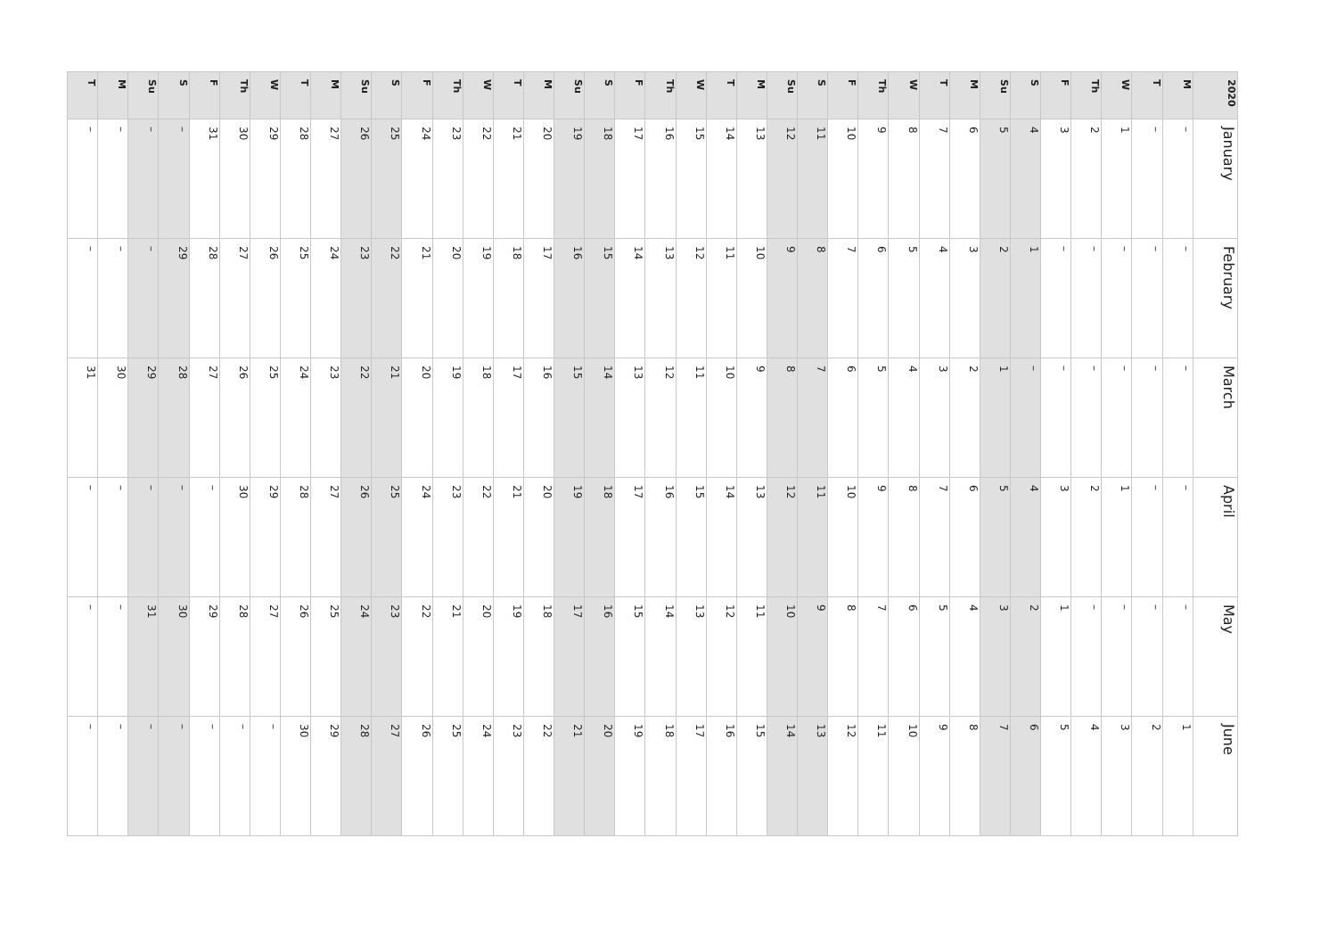| T | M | Su | S | F | Th | W | T | M | Su | S | F | Th | W | T | M | Su | S | F | Th | W | T | M | Su | S | F | Th | W | T | M | Su | S | F | Th | W | T | M | 2020 |
| --- | --- | --- | --- | --- | --- | --- | --- | --- | --- | --- | --- | --- | --- | --- | --- | --- | --- | --- | --- | --- | --- | --- | --- | --- | --- | --- | --- | --- | --- | --- | --- | --- | --- | --- | --- | --- | --- |
| – | – | – | – | 31 | 30 | 29 | 28 | 27 | 26 | 25 | 24 | 23 | 22 | 21 | 20 | 19 | 18 | 17 | 16 | 15 | 14 | 13 | 12 | 11 | 10 | 9 | 8 | 7 | 6 | 5 | 4 | 3 | 2 | 1 | – | – | January |
| – | – | – | 29 | 28 | 27 | 26 | 25 | 24 | 23 | 22 | 21 | 20 | 19 | 18 | 17 | 16 | 15 | 14 | 13 | 12 | 11 | 10 | 9 | 8 | 7 | 6 | 5 | 4 | 3 | 2 | 1 | – | – | – | – | – | February |
| 31 | 30 | 29 | 28 | 27 | 26 | 25 | 24 | 23 | 22 | 21 | 20 | 19 | 18 | 17 | 16 | 15 | 14 | 13 | 12 | 11 | 10 | 9 | 8 | 7 | 6 | 5 | 4 | 3 | 2 | 1 | – | – | – | – | – | – | March |
| – | – | – | – | – | 30 | 29 | 28 | 27 | 26 | 25 | 24 | 23 | 22 | 21 | 20 | 19 | 18 | 17 | 16 | 15 | 14 | 13 | 12 | 11 | 10 | 9 | 8 | 7 | 6 | 5 | 4 | 3 | 2 | 1 | – | – | April |
| – | – | 31 | 30 | 29 | 28 | 27 | 26 | 25 | 24 | 23 | 22 | 21 | 20 | 19 | 18 | 17 | 16 | 15 | 14 | 13 | 12 | 11 | 10 | 9 | 8 | 7 | 6 | 5 | 4 | 3 | 2 | 1 | – | – | – | – | May |
| – | – | – | – | – | – | – | 30 | 29 | 28 | 27 | 26 | 25 | 24 | 23 | 22 | 21 | 20 | 19 | 18 | 17 | 16 | 15 | 14 | 13 | 12 | 11 | 10 | 9 | 8 | 7 | 6 | 5 | 4 | 3 | 2 | 1 | June |